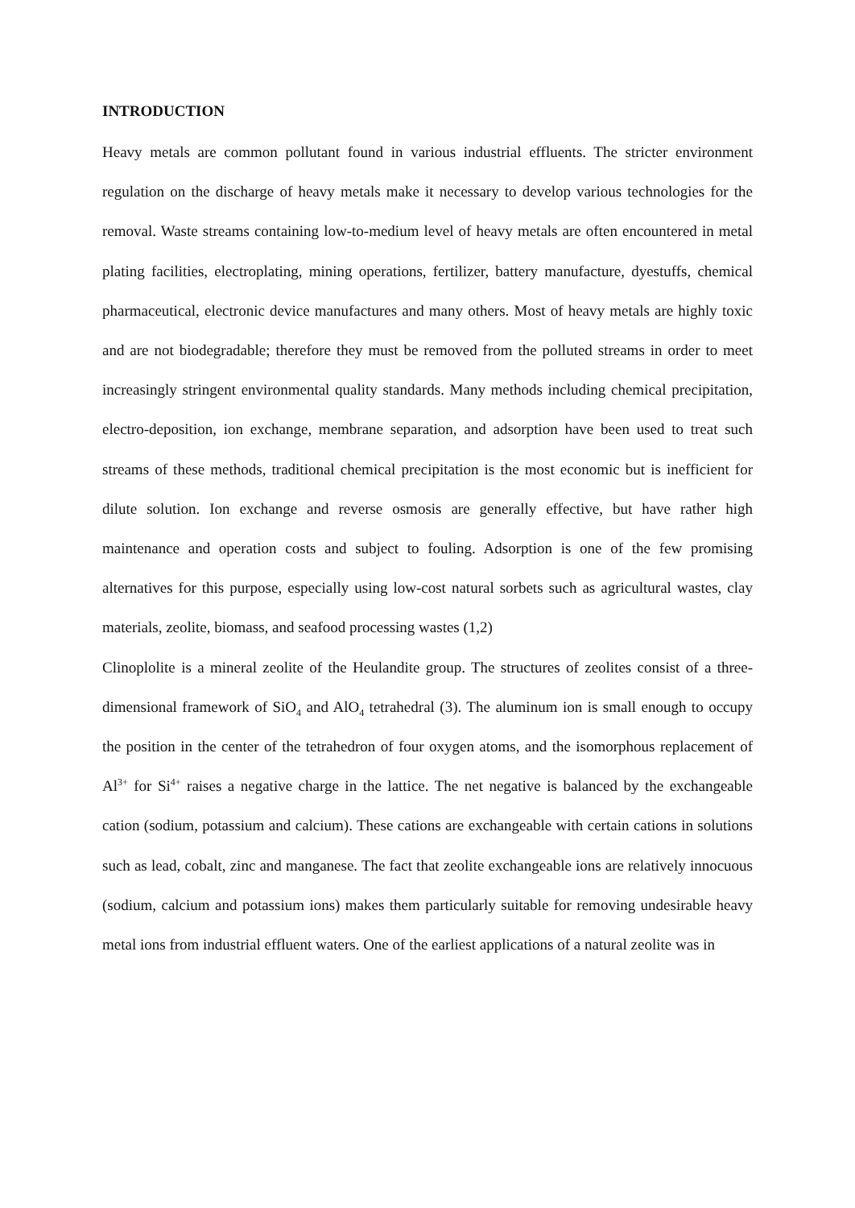INTRODUCTION
Heavy metals are common pollutant found in various industrial effluents. The stricter environment regulation on the discharge of heavy metals make it necessary to develop various technologies for the removal. Waste streams containing low-to-medium level of heavy metals are often encountered in metal plating facilities, electroplating, mining operations, fertilizer, battery manufacture, dyestuffs, chemical pharmaceutical, electronic device manufactures and many others. Most of heavy metals are highly toxic and are not biodegradable; therefore they must be removed from the polluted streams in order to meet increasingly stringent environmental quality standards. Many methods including chemical precipitation, electro-deposition, ion exchange, membrane separation, and adsorption have been used to treat such streams of these methods, traditional chemical precipitation is the most economic but is inefficient for dilute solution. Ion exchange and reverse osmosis are generally effective, but have rather high maintenance and operation costs and subject to fouling. Adsorption is one of the few promising alternatives for this purpose, especially using low-cost natural sorbets such as agricultural wastes, clay materials, zeolite, biomass, and seafood processing wastes (1,2)
Clinoplolite is a mineral zeolite of the Heulandite group. The structures of zeolites consist of a three-dimensional framework of SiO<sub>4</sub> and AlO<sub>4</sub> tetrahedral (3). The aluminum ion is small enough to occupy the position in the center of the tetrahedron of four oxygen atoms, and the isomorphous replacement of Al<sup>3+</sup> for Si<sup>4+</sup> raises a negative charge in the lattice. The net negative is balanced by the exchangeable cation (sodium, potassium and calcium). These cations are exchangeable with certain cations in solutions such as lead, cobalt, zinc and manganese. The fact that zeolite exchangeable ions are relatively innocuous (sodium, calcium and potassium ions) makes them particularly suitable for removing undesirable heavy metal ions from industrial effluent waters. One of the earliest applications of a natural zeolite was in